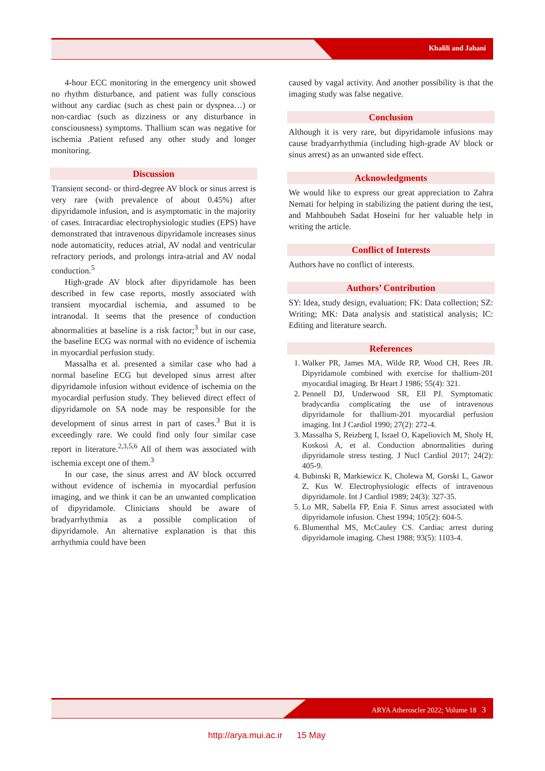Khalili and Jahani
4-hour ECC monitoring in the emergency unit showed no rhythm disturbance, and patient was fully conscious without any cardiac (such as chest pain or dyspnea…) or non-cardiac (such as dizziness or any disturbance in consciousness) symptoms. Thallium scan was negative for ischemia .Patient refused any other study and longer monitoring.
Discussion
Transient second- or third-degree AV block or sinus arrest is very rare (with prevalence of about 0.45%) after dipyridamole infusion, and is asymptomatic in the majority of cases. Intracardiac electrophysiologic studies (EPS) have demonstrated that intravenous dipyridamole increases sinus node automaticity, reduces atrial, AV nodal and ventricular refractory periods, and prolongs intra-atrial and AV nodal conduction.<sup>5</sup>
High-grade AV block after dipyridamole has been described in few case reports, mostly associated with transient myocardial ischemia, and assumed to be intranodal. It seems that the presence of conduction abnormalities at baseline is a risk factor;<sup>3</sup> but in our case, the baseline ECG was normal with no evidence of ischemia in myocardial perfusion study.
Massalha et al. presented a similar case who had a normal baseline ECG but developed sinus arrest after dipyridamole infusion without evidence of ischemia on the myocardial perfusion study. They believed direct effect of dipyridamole on SA node may be responsible for the development of sinus arrest in part of cases.<sup>3</sup> But it is exceedingly rare. We could find only four similar case report in literature.<sup>2,3,5,6</sup> All of them was associated with ischemia except one of them.<sup>3</sup>
In our case, the sinus arrest and AV block occurred without evidence of ischemia in myocardial perfusion imaging, and we think it can be an unwanted complication of dipyridamole. Clinicians should be aware of bradyarrhythmia as a possible complication of dipyridamole. An alternative explanation is that this arrhythmia could have been
caused by vagal activity. And another possibility is that the imaging study was false negative.
Conclusion
Although it is very rare, but dipyridamole infusions may cause bradyarrhythmia (including high-grade AV block or sinus arrest) as an unwanted side effect.
Acknowledgments
We would like to express our great appreciation to Zahra Nemati for helping in stabilizing the patient during the test, and Mahboubeh Sadat Hoseini for her valuable help in writing the article.
Conflict of Interests
Authors have no conflict of interests.
Authors’ Contribution
SY: Idea, study design, evaluation; FK: Data collection; SZ: Writing; MK: Data analysis and statistical analysis; IC: Editing and literature search.
References
1. Walker PR, James MA, Wilde RP, Wood CH, Rees JR. Dipyridamole combined with exercise for thallium-201 myocardial imaging. Br Heart J 1986; 55(4): 321.
2. Pennell DJ, Underwood SR, Ell PJ. Symptomatic bradycardia complicating the use of intravenous dipyridamole for thallium-201 myocardial perfusion imaging. Int J Cardiol 1990; 27(2): 272-4.
3. Massalha S, Reizberg I, Israel O, Kapeliovich M, Sholy H, Koskosi A, et al. Conduction abnormalities during dipyridamole stress testing. J Nucl Cardiol 2017; 24(2): 405-9.
4. Bubinski R, Markiewicz K, Cholewa M, Gorski L, Gawor Z, Kus W. Electrophysiologic effects of intravenous dipyridamole. Int J Cardiol 1989; 24(3): 327-35.
5. Lo MR, Sabella FP, Enia F. Sinus arrest associated with dipyridamole infusion. Chest 1994; 105(2): 604-5.
6. Blumenthal MS, McCauley CS. Cardiac arrest during dipyridamole imaging. Chest 1988; 93(5): 1103-4.
ARYA Atheroscler 2022; Volume 18 3
http://arya.mui.ac.ir 15 May